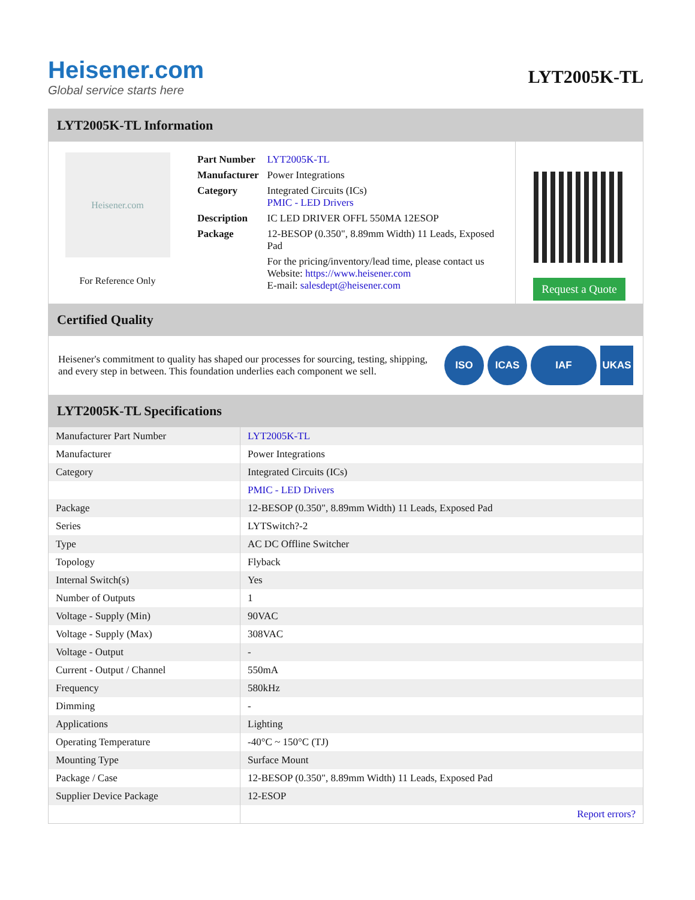Heisener.com
Global service starts here
LYT2005K-TL
LYT2005K-TL Information
Heisener.com
For Reference Only
| Part Number | LYT2005K-TL |
| Manufacturer | Power Integrations |
| Category | Integrated Circuits (ICs) PMIC - LED Drivers |
| Description | IC LED DRIVER OFFL 550MA 12ESOP |
| Package | 12-BESOP (0.350", 8.89mm Width) 11 Leads, Exposed Pad |
| | For the pricing/inventory/lead time, please contact us Website: https://www.heisener.com E-mail: salesdept@heisener.com |
Request a Quote
Certified Quality
Heisener's commitment to quality has shaped our processes for sourcing, testing, shipping, and every step in between. This foundation underlies each component we sell.
ISO ICAS IAF UKAS
LYT2005K-TL Specifications
| Manufacturer Part Number | LYT2005K-TL |
| Manufacturer | Power Integrations |
| Category | Integrated Circuits (ICs) |
| | PMIC - LED Drivers |
| Package | 12-BESOP (0.350", 8.89mm Width) 11 Leads, Exposed Pad |
| Series | LYTSwitch?-2 |
| Type | AC DC Offline Switcher |
| Topology | Flyback |
| Internal Switch(s) | Yes |
| Number of Outputs | 1 |
| Voltage - Supply (Min) | 90VAC |
| Voltage - Supply (Max) | 308VAC |
| Voltage - Output | - |
| Current - Output / Channel | 550mA |
| Frequency | 580kHz |
| Dimming | - |
| Applications | Lighting |
| Operating Temperature | -40°C ~ 150°C (TJ) |
| Mounting Type | Surface Mount |
| Package / Case | 12-BESOP (0.350", 8.89mm Width) 11 Leads, Exposed Pad |
| Supplier Device Package | 12-ESOP |
| | Report errors? |